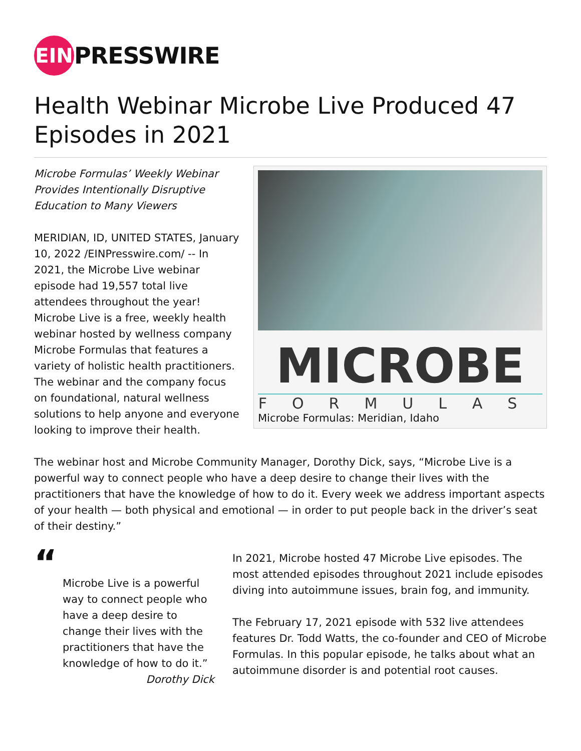EIN
PRESSWIRE
Health Webinar Microbe Live Produced 47 Episodes in 2021
MICROBE
FORMULAS
Microbe Formulas: Meridian, Idaho
Microbe Formulas’ Weekly Webinar
Provides Intentionally Disruptive
Education to Many Viewers
MERIDIAN, ID, UNITED STATES, January 10, 2022 /EINPresswire.com/ -- In 2021, the Microbe Live webinar episode had 19,557 total live attendees throughout the year! Microbe Live is a free, weekly health webinar hosted by wellness company Microbe Formulas that features a variety of holistic health practitioners. The webinar and the company focus on foundational, natural wellness solutions to help anyone and everyone looking to improve their health.
The webinar host and Microbe Community Manager, Dorothy Dick, says, “Microbe Live is a powerful way to connect people who have a deep desire to change their lives with the practitioners that have the knowledge of how to do it. Every week we address important aspects of your health — both physical and emotional — in order to put people back in the driver’s seat of their destiny.”
“
Microbe Live is a powerful way to connect people who have a deep desire to change their lives with the practitioners that have the knowledge of how to do it.”
Dorothy Dick
In 2021, Microbe hosted 47 Microbe Live episodes. The most attended episodes throughout 2021 include episodes diving into autoimmune issues, brain fog, and immunity.
The February 17, 2021 episode with 532 live attendees features Dr. Todd Watts, the co-founder and CEO of Microbe Formulas. In this popular episode, he talks about what an autoimmune disorder is and potential root causes.